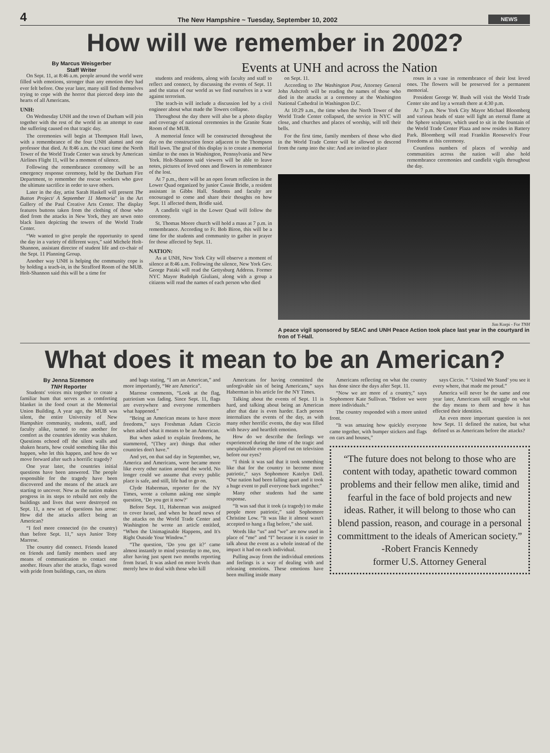4 The New Hampshire ~ Tuesday, September 10, 2002 NEWS
How will we remember in 2002?
By Marcus Weisgerber
Staff Writer
On Sept. 11, at 8:46 a.m. people around the world were filled with emotions, stronger than any emotion they had ever felt before. One year later, many still find themselves trying to cope with the horror that pierced deep into the hearts of all Americans.
UNH:
On Wednesday UNH and the town of Durham will join together with the rest of the world in an attempt to ease the suffering caused on that tragic day.
The ceremonies will begin at Thompson Hall lawn, with a remembrance of the four UNH alumni and one professor that died. At 8:46 a.m. the exact time the North Tower of the World Trade Center was struck by American Airlines Flight 11, will be a moment of silence.
Following the remembrance ceremony will be an emergency response ceremony, held by the Durham Fire Department, to remember the rescue workers who gave the ultimate sacrifice in order to save others.
Later in the day, artist Sarah Haskell will present The Button Project/ A September 11 Memoria" in the Art Gallery of the Paul Creative Arts Center. The display features buttons taken from the clothing of those who died from the attacks in New York, they are sewn onto black linen depicting the towers of the World Trade Center.
“We wanted to give people the opportunity to spend the day in a variety of different ways,” said Michele Holt-Shannon, assistant director of student life and co-chair of the Sept. 11 Planning Group.
Another way UNH is helping the community cope is by holding a teach-in, in the Strafford Room of the MUB. Holt-Shannon said this will be a time for
Events at UNH and across the Nation
students and residents, along with faculty and staff to reflect and connect, by discussing the events of Sept. 11 and the status of our world as we find ourselves in a war against terrorism.
The teach-in will include a discussion led by a civil engineer about what made the Towers collapse.
Throughout the day there will also be a photo display and coverage of national ceremonies in the Granite State Room of the MUB.
A memorial fence will be constructed throughout the day on the construction fence adjacent to the Thompson Hall lawn. The goal of this display is to create a memorial similar to the ones in Washington, Pennsylvania and New York. Holt-Shannon said viewers will be able to leave notes, pictures of loved ones and flowers in remembrance of the lost.
At 7 p.m., there will be an open forum reflection in the Lower Quad organized by junior Cassie Bridle, a resident assistant in Gibbs Hall. Students and faculty are encouraged to come and share their thoughts on how Sept. 11 affected them, Bridle said.
A candlelit vigil in the Lower Quad will follow the ceremony.
St. Thomas Moore church will hold a mass at 7 p.m. in remembrance. According to Fr. Bob Biron, this will be a time for the students and community to gather in prayer for those affected by Sept. 11.
NATION:
As at UNH, New York City will observe a moment of silence at 8:46 a.m. Following the silence, New York Gov. George Pataki will read the Gettysburg Address. Former NYC Mayor Rudolph Giuliani, along with a group a citizens will read the names of each person who died
on Sept. 11.
According to The Washington Post, Attorney General John Ashcroft will be reading the names of those who died in the attacks at a ceremony at the Washington National Cathedral in Washington D.C.
At 10:29 a.m., the time when the North Tower of the World Trade Center collapsed, the service in NYC will close, and churches and places of worship, will toll their bells.
For the first time, family members of those who died in the World Trade Center will be allowed to descend from the ramp into the site: And are invited to place
roses in a vase in remembrance of their lost loved ones. The flowers will be preserved for a permanent memorial.
President George W. Bush will visit the World Trade Center site and lay a wreath there at 4:30 p.m.
At 7 p.m. New York City Mayor Michael Bloomberg and various heads of state will light an eternal flame at the Sphere sculpture, which used to sit in the fountain of the World Trade Center Plaza and now resides in Battery Park. Bloomberg will read Franklin Roosevelt's Four Freedoms at this ceremony.
Countless numbers of places of worship and communities across the nation will also hold remembrance ceremonies and candlelit vigils throughout the day.
Jim Korpi - For TNH
A peace vigil sponsored by SEAC and UNH Peace Action took place last year in the courtyard in fron of T-Hall.
What does it mean to be an American?
By Jenna Sizemore
TNH Reporter
Students' voices mix together to create a familiar hum that serves as a comforting blanket in the food court at the Memorial Union Building. A year ago, the MUB was silent, the entire University of New Hampshire community, students, staff, and faculty alike, turned to one another for comfort as the countries identity was shaken. Questions echoed off the silent walls and shaken hearts, how could something like this happen, who let this happen, and how do we move forward after such a horrific tragedy?
One year later, the countries initial questions have been answered. The people responsible for the tragedy have been discovered and the means of the attack are starting to uncover. Now as the nation makes progress in its steps to rebuild not only the buildings and lives that were destroyed on Sept. 11, a new set of questions has arose: How did the attacks affect being an American?
“I feel more connected (to the country) than before Sept. 11,” says Junior Tony Marrese.
The country did connect. Friends leaned on friends and family members used any means of communication to contact one another. Hours after the attacks, flags waved with pride from buildings, cars, on shirts
and bags stating, “I am an American,” and more importantly, “We are America”.
Marrese comments, “Look at the flag, patriotism was fading. Since Sept. 11, flags are everywhere and everyone remembers what happened.”
“Being an American means to have more freedoms,” says Freshman Adam Ciccio when asked what it means to be an American.
But when asked to explain freedoms, he stammered, “(They are) things that other countries don't have.”
And yet, on that sad day in September, we, America and Americans, were became more like every other nation around the world. No longer could we assume that every public place is safe, and still, life had to go on.
Clyde Haberman, reporter for the NY Times, wrote a column asking one simple question, ‘Do you get it now?’
Before Sept. 11, Haberman was assigned to cover Israel, and when he heard news of the attacks on the World Trade Center and Washington he wrote an article entitled, “When the Unimaginable Happens, and It's Right Outside Your Window.”
“The question, ‘Do you get it?’ came almost instantly to mind yesterday to me, too, after having just spent two months reporting from Israel. It was asked on more levels than merely how to deal with those who kill
Americans for having committed the unforgivable sin of being Americans,” says Haberman in his article for the NY Times.
Talking about the events of Sept. 11 is hard, and talking about being an American after that date is even harder. Each person internalizes the events of the day, as with many other horrific events, the day was filled with heavy and heartfelt emotion.
How do we describe the feelings we experienced during the time of the tragic and unexplainable events played out on television before our eyes?
“I think it was sad that it took something like that for the country to become more patriotic,” says Sophomore Katelyn Dell. “Our nation had been falling apart and it took a huge event to pull everyone back together.”
Many other students had the same response.
“It was sad that it took (a tragedy) to make people more patriotic,” said Sophomore Christine Low. “It was like it almost wasn't accepted to hang a flag before,” she said.
Words like “us” and “we” are now used in place of “me” and “I” because it is easier to talk about the event as a whole instead of the impact it had on each individual.
Pulling away from the individual emotions and feelings is a way of dealing with and releasing emotions. These emotions have been mulling inside many
Americans reflecting on what the country has done since the days after Sept. 11.
“Now we are more of a country,” says Sophomore Kate Sullivan. “Before we were more individuals.”
The country responded with a more united front.
“It was amazing how quickly everyone came together, with bumper stickers and flags on cars and houses,”
says Ciccio. “ ‘United We Stand’ you see it every where, that made me proud.”
America will never be the same and one year later, Americans still struggle on what the day means to them and how it has effected their identities.
An even more important question is not how Sept. 11 defined the nation, but what defined us as Americans before the attacks?
“The future does not belong to those who are content with today, apathetic toward common problems and their fellow men alike, timid and fearful in the face of bold projects and new ideas. Rather, it will belong to those who can blend passion, reason, and courage in a personal committment to the ideals of American society.”
-Robert Francis Kennedy
former U.S. Attorney General